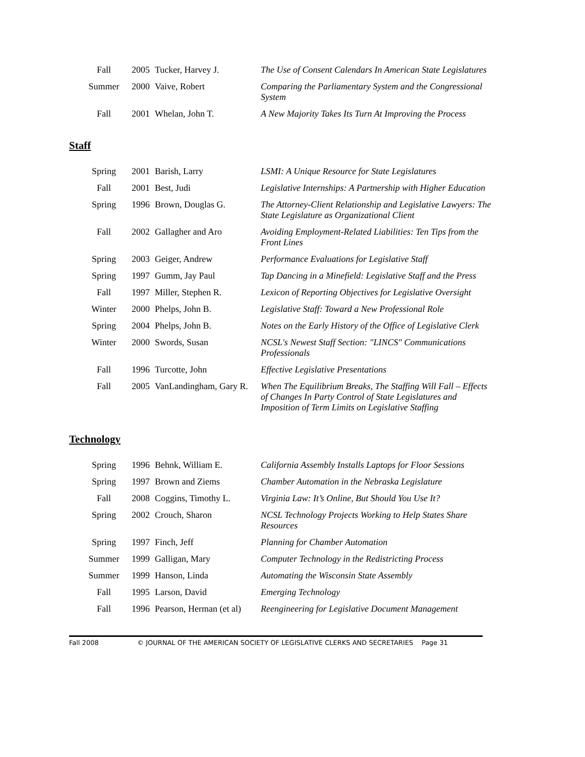| Fall | 2005 | Tucker, Harvey J. | The Use of Consent Calendars In American State Legislatures |
| Summer | 2000 | Vaive, Robert | Comparing the Parliamentary System and the Congressional System |
| Fall | 2001 | Whelan, John T. | A New Majority Takes Its Turn At Improving the Process |
Staff
| Spring | 2001 | Barish, Larry | LSMI: A Unique Resource for State Legislatures |
| Fall | 2001 | Best, Judi | Legislative Internships: A Partnership with Higher Education |
| Spring | 1996 | Brown, Douglas G. | The Attorney-Client Relationship and Legislative Lawyers: The State Legislature as Organizational Client |
| Fall | 2002 | Gallagher and Aro | Avoiding Employment-Related Liabilities: Ten Tips from the Front Lines |
| Spring | 2003 | Geiger, Andrew | Performance Evaluations for Legislative Staff |
| Spring | 1997 | Gumm, Jay Paul | Tap Dancing in a Minefield: Legislative Staff and the Press |
| Fall | 1997 | Miller, Stephen R. | Lexicon of Reporting Objectives for Legislative Oversight |
| Winter | 2000 | Phelps, John B. | Legislative Staff: Toward a New Professional Role |
| Spring | 2004 | Phelps, John B. | Notes on the Early History of the Office of Legislative Clerk |
| Winter | 2000 | Swords, Susan | NCSL's Newest Staff Section: "LINCS" Communications Professionals |
| Fall | 1996 | Turcotte, John | Effective Legislative Presentations |
| Fall | 2005 | VanLandingham, Gary R. | When The Equilibrium Breaks, The Staffing Will Fall – Effects of Changes In Party Control of State Legislatures and Imposition of Term Limits on Legislative Staffing |
Technology
| Spring | 1996 | Behnk, William E. | California Assembly Installs Laptops for Floor Sessions |
| Spring | 1997 | Brown and Ziems | Chamber Automation in the Nebraska Legislature |
| Fall | 2008 | Coggins, Timothy L. | Virginia Law: It’s Online, But Should You Use It? |
| Spring | 2002 | Crouch, Sharon | NCSL Technology Projects Working to Help States Share Resources |
| Spring | 1997 | Finch, Jeff | Planning for Chamber Automation |
| Summer | 1999 | Galligan, Mary | Computer Technology in the Redistricting Process |
| Summer | 1999 | Hanson, Linda | Automating the Wisconsin State Assembly |
| Fall | 1995 | Larson, David | Emerging Technology |
| Fall | 1996 | Pearson, Herman (et al) | Reengineering for Legislative Document Management |
Fall 2008 © JOURNAL OF THE AMERICAN SOCIETY OF LEGISLATIVE CLERKS AND SECRETARIES Page 31